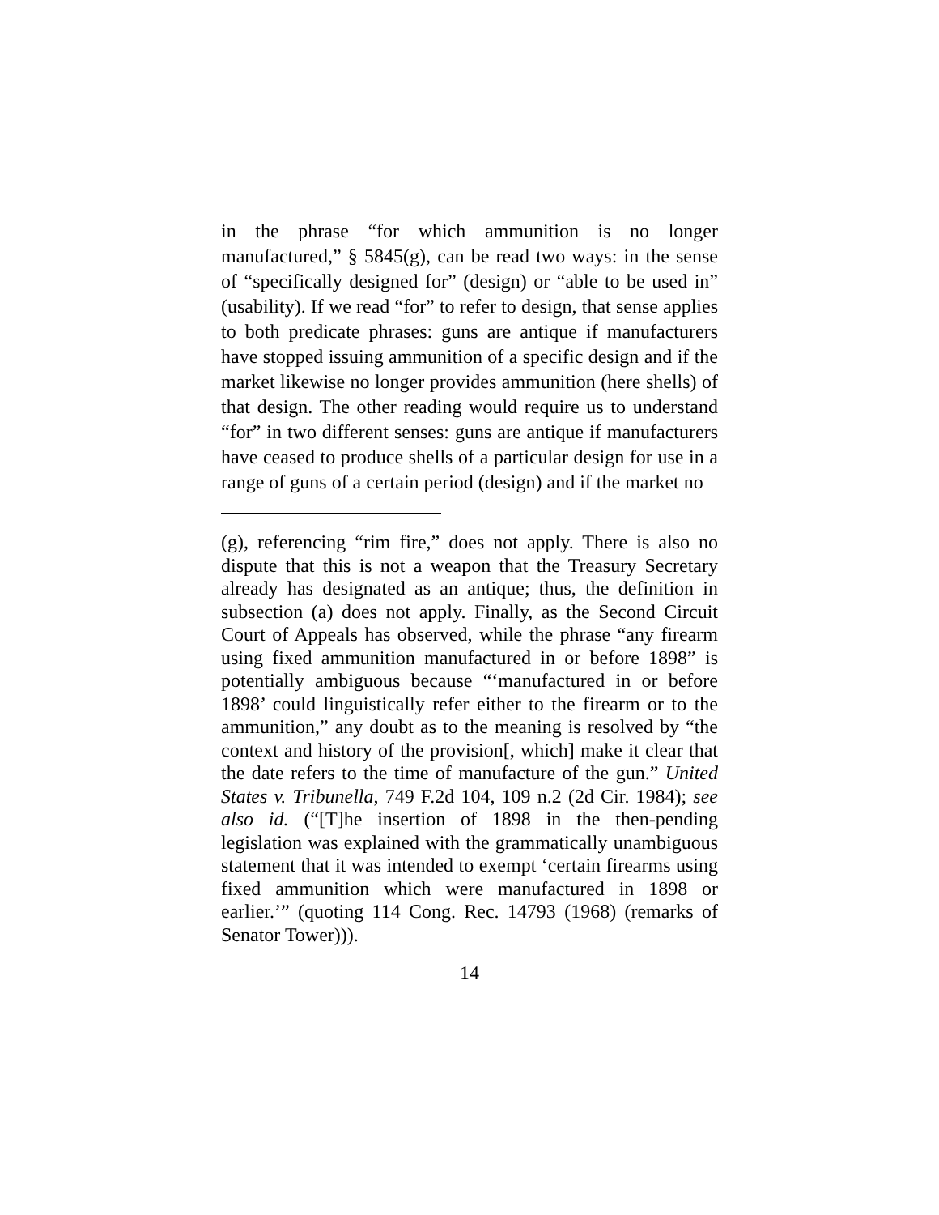in the phrase “for which ammunition is no longer manufactured,” § 5845(g), can be read two ways: in the sense of “specifically designed for” (design) or “able to be used in” (usability). If we read “for” to refer to design, that sense applies to both predicate phrases: guns are antique if manufacturers have stopped issuing ammunition of a specific design and if the market likewise no longer provides ammunition (here shells) of that design. The other reading would require us to understand “for” in two different senses: guns are antique if manufacturers have ceased to produce shells of a particular design for use in a range of guns of a certain period (design) and if the market no
(g), referencing “rim fire,” does not apply. There is also no dispute that this is not a weapon that the Treasury Secretary already has designated as an antique; thus, the definition in subsection (a) does not apply. Finally, as the Second Circuit Court of Appeals has observed, while the phrase “any firearm using fixed ammunition manufactured in or before 1898” is potentially ambiguous because “‘manufactured in or before 1898’ could linguistically refer either to the firearm or to the ammunition,” any doubt as to the meaning is resolved by “the context and history of the provision[, which] make it clear that the date refers to the time of manufacture of the gun.” United States v. Tribunella, 749 F.2d 104, 109 n.2 (2d Cir. 1984); see also id. (“[T]he insertion of 1898 in the then-pending legislation was explained with the grammatically unambiguous statement that it was intended to exempt ‘certain firearms using fixed ammunition which were manufactured in 1898 or earlier.’” (quoting 114 Cong. Rec. 14793 (1968) (remarks of Senator Tower))).
14